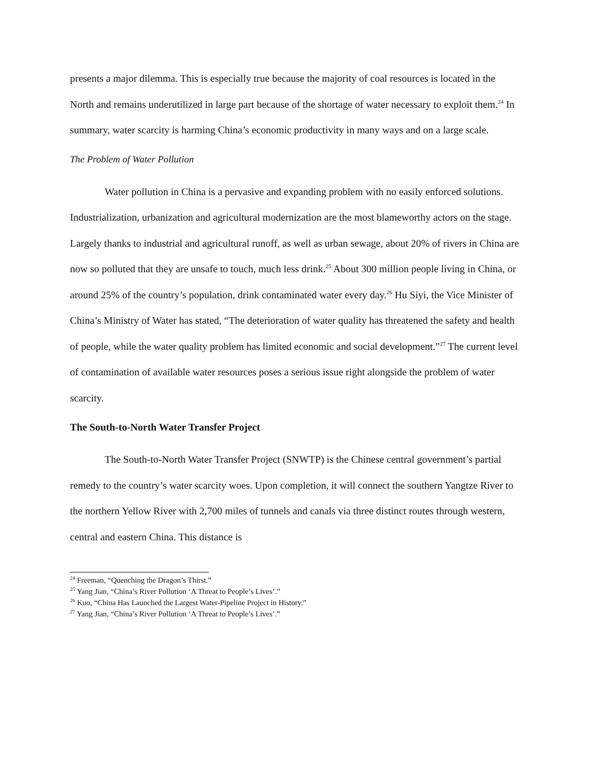presents a major dilemma. This is especially true because the majority of coal resources is located in the North and remains underutilized in large part because of the shortage of water necessary to exploit them.<sup>24</sup> In summary, water scarcity is harming China’s economic productivity in many ways and on a large scale.
The Problem of Water Pollution
Water pollution in China is a pervasive and expanding problem with no easily enforced solutions. Industrialization, urbanization and agricultural modernization are the most blameworthy actors on the stage. Largely thanks to industrial and agricultural runoff, as well as urban sewage, about 20% of rivers in China are now so polluted that they are unsafe to touch, much less drink.<sup>25</sup> About 300 million people living in China, or around 25% of the country’s population, drink contaminated water every day.<sup>26</sup> Hu Siyi, the Vice Minister of China’s Ministry of Water has stated, “The deterioration of water quality has threatened the safety and health of people, while the water quality problem has limited economic and social development.”<sup>27</sup> The current level of contamination of available water resources poses a serious issue right alongside the problem of water scarcity.
The South-to-North Water Transfer Project
The South-to-North Water Transfer Project (SNWTP) is the Chinese central government’s partial remedy to the country’s water scarcity woes. Upon completion, it will connect the southern Yangtze River to the northern Yellow River with 2,700 miles of tunnels and canals via three distinct routes through western, central and eastern China. This distance is
<sup>24</sup> Freeman, “Quenching the Dragon’s Thirst.”
<sup>25</sup> Yang Jian, “China’s River Pollution ‘A Threat to People’s Lives’.”
<sup>26</sup> Kuo, “China Has Launched the Largest Water-Pipeline Project in History.”
<sup>27</sup> Yang Jian, “China’s River Pollution ‘A Threat to People’s Lives’.”